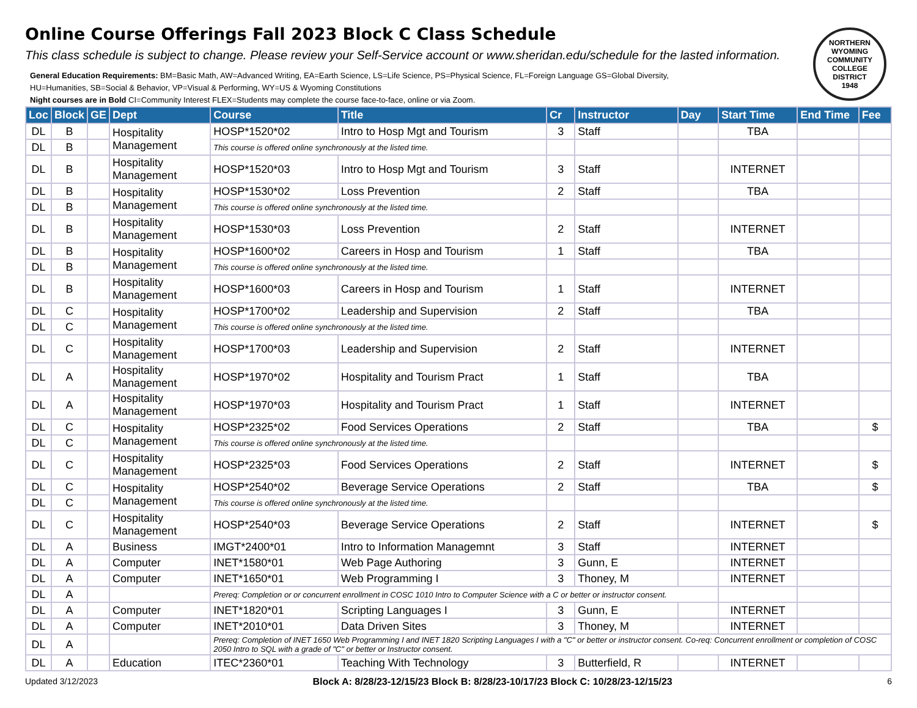NORTHERN WYOMING COMMUNITY COLLEGE DISTRICT
1948
Online Course Offerings Fall 2023 Block C Class Schedule
This class schedule is subject to change. Please review your Self-Service account or www.sheridan.edu/schedule for the lasted information.
General Education Requirements: BM=Basic Math, AW=Advanced Writing, EA=Earth Science, LS=Life Science, PS=Physical Science, FL=Foreign Language GS=Global Diversity,
HU=Humanities, SB=Social & Behavior, VP=Visual & Performing, WY=US & Wyoming Constitutions
Night courses are in Bold CI=Community Interest FLEX=Students may complete the course face-to-face, online or via Zoom.
| Loc | Block | GE | Dept | Course | Title | Cr | Instructor | Day | Start Time | End Time | Fee |
| --- | --- | --- | --- | --- | --- | --- | --- | --- | --- | --- | --- |
| DL | B | | Hospitality Management | HOSP*1520*02 | Intro to Hosp Mgt and Tourism | 3 | Staff | | TBA | | |
| DL | B | | | This course is offered online synchronously at the listed time. | | | | | | | |
| DL | B | | Hospitality Management | HOSP*1520*03 | Intro to Hosp Mgt and Tourism | 3 | Staff | | INTERNET | | |
| DL | B | | Hospitality Management | HOSP*1530*02 | Loss Prevention | 2 | Staff | | TBA | | |
| DL | B | | | This course is offered online synchronously at the listed time. | | | | | | | |
| DL | B | | Hospitality Management | HOSP*1530*03 | Loss Prevention | 2 | Staff | | INTERNET | | |
| DL | B | | Hospitality Management | HOSP*1600*02 | Careers in Hosp and Tourism | 1 | Staff | | TBA | | |
| DL | B | | | This course is offered online synchronously at the listed time. | | | | | | | |
| DL | B | | Hospitality Management | HOSP*1600*03 | Careers in Hosp and Tourism | 1 | Staff | | INTERNET | | |
| DL | C | | Hospitality Management | HOSP*1700*02 | Leadership and Supervision | 2 | Staff | | TBA | | |
| DL | C | | | This course is offered online synchronously at the listed time. | | | | | | | |
| DL | C | | Hospitality Management | HOSP*1700*03 | Leadership and Supervision | 2 | Staff | | INTERNET | | |
| DL | A | | Hospitality Management | HOSP*1970*02 | Hospitality and Tourism Pract | 1 | Staff | | TBA | | |
| DL | A | | Hospitality Management | HOSP*1970*03 | Hospitality and Tourism Pract | 1 | Staff | | INTERNET | | |
| DL | C | | Hospitality Management | HOSP*2325*02 | Food Services Operations | 2 | Staff | | TBA | | $ |
| DL | C | | | This course is offered online synchronously at the listed time. | | | | | | | |
| DL | C | | Hospitality Management | HOSP*2325*03 | Food Services Operations | 2 | Staff | | INTERNET | | $ |
| DL | C | | Hospitality Management | HOSP*2540*02 | Beverage Service Operations | 2 | Staff | | TBA | | $ |
| DL | C | | | This course is offered online synchronously at the listed time. | | | | | | | |
| DL | C | | Hospitality Management | HOSP*2540*03 | Beverage Service Operations | 2 | Staff | | INTERNET | | $ |
| DL | A | | Business | IMGT*2400*01 | Intro to Information Managemnt | 3 | Staff | | INTERNET | | |
| DL | A | | Computer | INET*1580*01 | Web Page Authoring | 3 | Gunn, E | | INTERNET | | |
| DL | A | | Computer | INET*1650*01 | Web Programming I | 3 | Thoney, M | | INTERNET | | |
| DL | A | | | Prereq: Completion or or concurrent enrollment in COSC 1010 Intro to Computer Science with a C or better or instructor consent. | | | | | | | |
| DL | A | | Computer | INET*1820*01 | Scripting Languages I | 3 | Gunn, E | | INTERNET | | |
| DL | A | | Computer | INET*2010*01 | Data Driven Sites | 3 | Thoney, M | | INTERNET | | |
| DL | A | | | Prereq: Completion of INET 1650 Web Programming I and INET 1820 Scripting Languages I with a "C" or better or instructor consent. Co-req: Concurrent enrollment or completion of COSC 2050 Intro to SQL with a grade of "C" or better or Instructor consent. | | | | | | | |
| DL | A | | Education | ITEC*2360*01 | Teaching With Technology | 3 | Butterfield, R | | INTERNET | | |
Updated 3/12/2023 Block A: 8/28/23-12/15/23 Block B: 8/28/23-10/17/23 Block C: 10/28/23-12/15/23 6